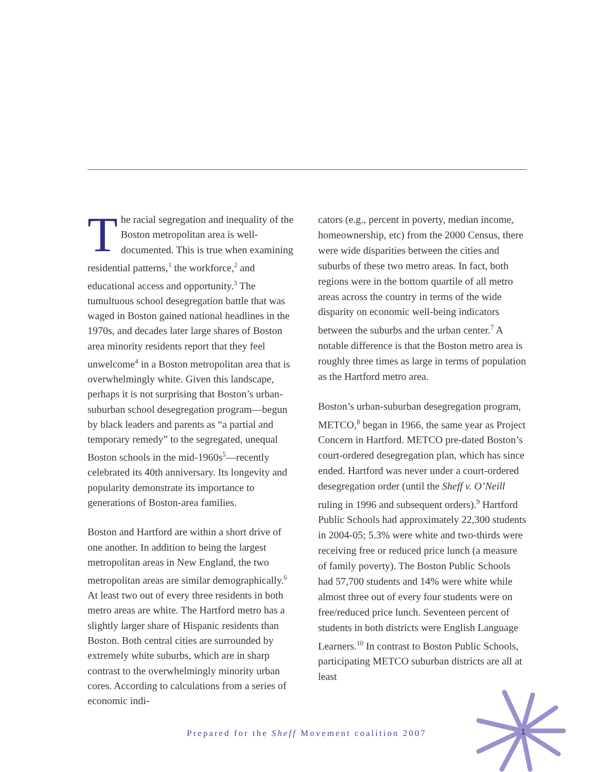The racial segregation and inequality of the Boston metropolitan area is well-documented. This is true when examining residential patterns,<sup>1</sup> the workforce,<sup>2</sup> and educational access and opportunity.<sup>3</sup> The tumultuous school desegregation battle that was waged in Boston gained national headlines in the 1970s, and decades later large shares of Boston area minority residents report that they feel unwelcome<sup>4</sup> in a Boston metropolitan area that is overwhelmingly white. Given this landscape, perhaps it is not surprising that Boston’s urban-suburban school desegregation program—begun by black leaders and parents as “a partial and temporary remedy” to the segregated, unequal Boston schools in the mid-1960s<sup>5</sup>—recently celebrated its 40th anniversary. Its longevity and popularity demonstrate its importance to generations of Boston-area families.
Boston and Hartford are within a short drive of one another. In addition to being the largest metropolitan areas in New England, the two metropolitan areas are similar demographically.<sup>6</sup> At least two out of every three residents in both metro areas are white. The Hartford metro has a slightly larger share of Hispanic residents than Boston. Both central cities are surrounded by extremely white suburbs, which are in sharp contrast to the overwhelmingly minority urban cores. According to calculations from a series of economic indi-
cators (e.g., percent in poverty, median income, homeownership, etc) from the 2000 Census, there were wide disparities between the cities and suburbs of these two metro areas. In fact, both regions were in the bottom quartile of all metro areas across the country in terms of the wide disparity on economic well-being indicators between the suburbs and the urban center.<sup>7</sup> A notable difference is that the Boston metro area is roughly three times as large in terms of population as the Hartford metro area.
Boston’s urban-suburban desegregation program, METCO,<sup>8</sup> began in 1966, the same year as Project Concern in Hartford. METCO pre-dated Boston’s court-ordered desegregation plan, which has since ended. Hartford was never under a court-ordered desegregation order (until the Sheff v. O’Neill ruling in 1996 and subsequent orders).<sup>9</sup> Hartford Public Schools had approximately 22,300 students in 2004-05; 5.3% were white and two-thirds were receiving free or reduced price lunch (a measure of family poverty). The Boston Public Schools had 57,700 students and 14% were white while almost three out of every four students were on free/reduced price lunch. Seventeen percent of students in both districts were English Language Learners.<sup>10</sup> In contrast to Boston Public Schools, participating METCO suburban districts are all at least
Prepared for the Sheff Movement coalition 2007
1